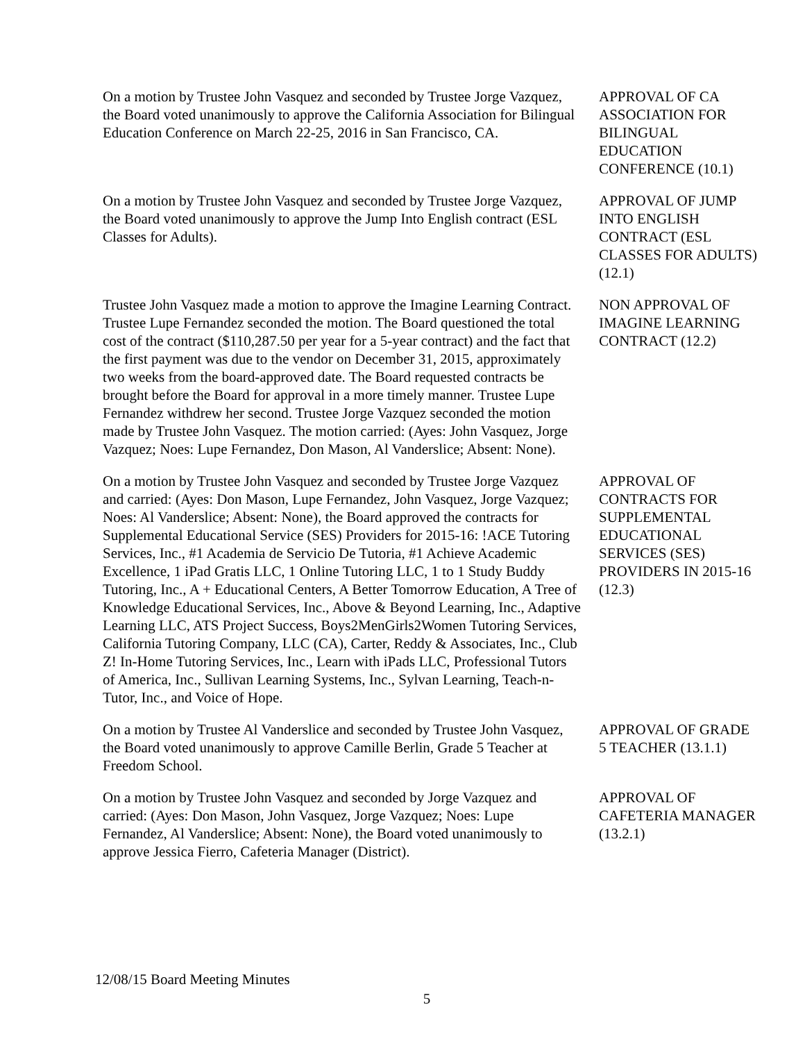On a motion by Trustee John Vasquez and seconded by Trustee Jorge Vazquez, the Board voted unanimously to approve the California Association for Bilingual Education Conference on March 22-25, 2016 in San Francisco, CA.
APPROVAL OF CA ASSOCIATION FOR BILINGUAL EDUCATION CONFERENCE (10.1)
On a motion by Trustee John Vasquez and seconded by Trustee Jorge Vazquez, the Board voted unanimously to approve the Jump Into English contract (ESL Classes for Adults).
APPROVAL OF JUMP INTO ENGLISH CONTRACT (ESL CLASSES FOR ADULTS) (12.1)
Trustee John Vasquez made a motion to approve the Imagine Learning Contract. Trustee Lupe Fernandez seconded the motion. The Board questioned the total cost of the contract ($110,287.50 per year for a 5-year contract) and the fact that the first payment was due to the vendor on December 31, 2015, approximately two weeks from the board-approved date. The Board requested contracts be brought before the Board for approval in a more timely manner. Trustee Lupe Fernandez withdrew her second. Trustee Jorge Vazquez seconded the motion made by Trustee John Vasquez. The motion carried: (Ayes: John Vasquez, Jorge Vazquez; Noes: Lupe Fernandez, Don Mason, Al Vanderslice; Absent: None).
NON APPROVAL OF IMAGINE LEARNING CONTRACT (12.2)
On a motion by Trustee John Vasquez and seconded by Trustee Jorge Vazquez and carried: (Ayes: Don Mason, Lupe Fernandez, John Vasquez, Jorge Vazquez; Noes: Al Vanderslice; Absent: None), the Board approved the contracts for Supplemental Educational Service (SES) Providers for 2015-16: !ACE Tutoring Services, Inc., #1 Academia de Servicio De Tutoria, #1 Achieve Academic Excellence, 1 iPad Gratis LLC, 1 Online Tutoring LLC, 1 to 1 Study Buddy Tutoring, Inc., A + Educational Centers, A Better Tomorrow Education, A Tree of Knowledge Educational Services, Inc., Above & Beyond Learning, Inc., Adaptive Learning LLC, ATS Project Success, Boys2MenGirls2Women Tutoring Services, California Tutoring Company, LLC (CA), Carter, Reddy & Associates, Inc., Club Z! In-Home Tutoring Services, Inc., Learn with iPads LLC, Professional Tutors of America, Inc., Sullivan Learning Systems, Inc., Sylvan Learning, Teach-n-Tutor, Inc., and Voice of Hope.
APPROVAL OF CONTRACTS FOR SUPPLEMENTAL EDUCATIONAL SERVICES (SES) PROVIDERS IN 2015-16 (12.3)
On a motion by Trustee Al Vanderslice and seconded by Trustee John Vasquez, the Board voted unanimously to approve Camille Berlin, Grade 5 Teacher at Freedom School.
APPROVAL OF GRADE 5 TEACHER (13.1.1)
On a motion by Trustee John Vasquez and seconded by Jorge Vazquez and carried: (Ayes: Don Mason, John Vasquez, Jorge Vazquez; Noes: Lupe Fernandez, Al Vanderslice; Absent: None), the Board voted unanimously to approve Jessica Fierro, Cafeteria Manager (District).
APPROVAL OF CAFETERIA MANAGER (13.2.1)
12/08/15 Board Meeting Minutes
5